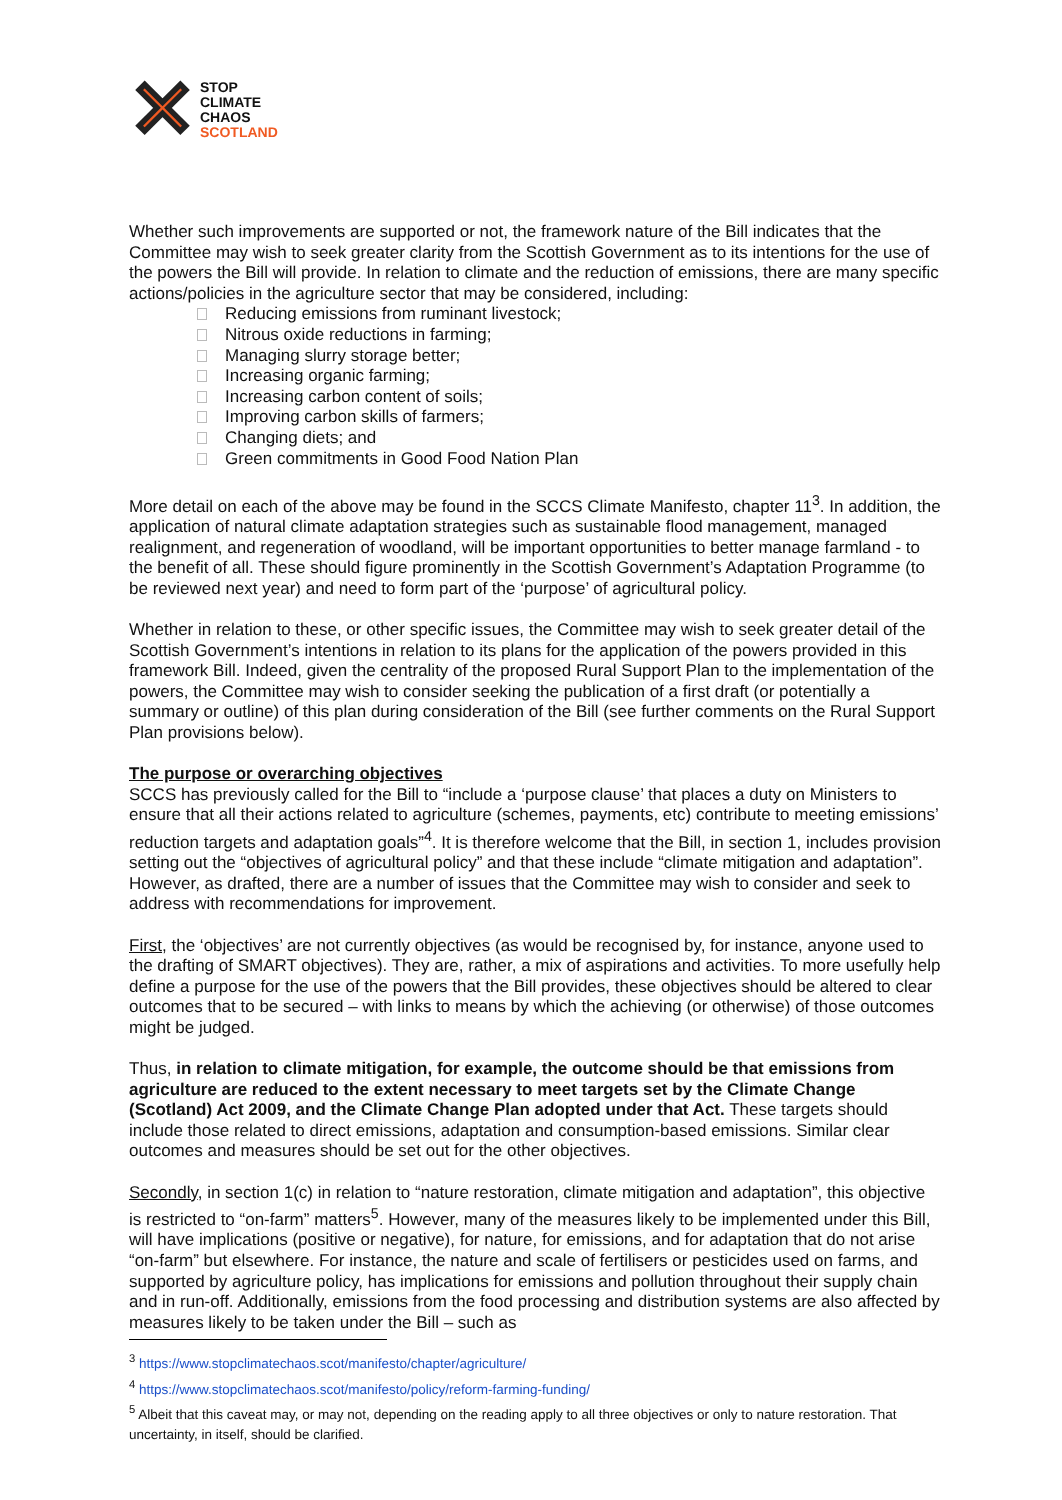✕ STOP
CLIMATE
CHAOS
SCOTLAND
Whether such improvements are supported or not, the framework nature of the Bill indicates that the Committee may wish to seek greater clarity from the Scottish Government as to its intentions for the use of the powers the Bill will provide. In relation to climate and the reduction of emissions, there are many specific actions/policies in the agriculture sector that may be considered, including:
Reducing emissions from ruminant livestock;
Nitrous oxide reductions in farming;
Managing slurry storage better;
Increasing organic farming;
Increasing carbon content of soils;
Improving carbon skills of farmers;
Changing diets; and
Green commitments in Good Food Nation Plan
More detail on each of the above may be found in the SCCS Climate Manifesto, chapter 11<sup>3</sup>. In addition, the application of natural climate adaptation strategies such as sustainable flood management, managed realignment, and regeneration of woodland, will be important opportunities to better manage farmland - to the benefit of all. These should figure prominently in the Scottish Government’s Adaptation Programme (to be reviewed next year) and need to form part of the ‘purpose’ of agricultural policy.
Whether in relation to these, or other specific issues, the Committee may wish to seek greater detail of the Scottish Government’s intentions in relation to its plans for the application of the powers provided in this framework Bill. Indeed, given the centrality of the proposed Rural Support Plan to the implementation of the powers, the Committee may wish to consider seeking the publication of a first draft (or potentially a summary or outline) of this plan during consideration of the Bill (see further comments on the Rural Support Plan provisions below).
The purpose or overarching objectives
SCCS has previously called for the Bill to “include a ‘purpose clause’ that places a duty on Ministers to ensure that all their actions related to agriculture (schemes, payments, etc) contribute to meeting emissions’ reduction targets and adaptation goals”<sup>4</sup>. It is therefore welcome that the Bill, in section 1, includes provision setting out the “objectives of agricultural policy” and that these include “climate mitigation and adaptation”. However, as drafted, there are a number of issues that the Committee may wish to consider and seek to address with recommendations for improvement.
First, the ‘objectives’ are not currently objectives (as would be recognised by, for instance, anyone used to the drafting of SMART objectives). They are, rather, a mix of aspirations and activities. To more usefully help define a purpose for the use of the powers that the Bill provides, these objectives should be altered to clear outcomes that to be secured – with links to means by which the achieving (or otherwise) of those outcomes might be judged.
Thus, in relation to climate mitigation, for example, the outcome should be that emissions from agriculture are reduced to the extent necessary to meet targets set by the Climate Change (Scotland) Act 2009, and the Climate Change Plan adopted under that Act. These targets should include those related to direct emissions, adaptation and consumption-based emissions. Similar clear outcomes and measures should be set out for the other objectives.
Secondly, in section 1(c) in relation to “nature restoration, climate mitigation and adaptation”, this objective is restricted to “on-farm” matters<sup>5</sup>. However, many of the measures likely to be implemented under this Bill, will have implications (positive or negative), for nature, for emissions, and for adaptation that do not arise “on-farm” but elsewhere. For instance, the nature and scale of fertilisers or pesticides used on farms, and supported by agriculture policy, has implications for emissions and pollution throughout their supply chain and in run-off. Additionally, emissions from the food processing and distribution systems are also affected by measures likely to be taken under the Bill – such as
<sup>3</sup> https://www.stopclimatechaos.scot/manifesto/chapter/agriculture/
<sup>4</sup> https://www.stopclimatechaos.scot/manifesto/policy/reform-farming-funding/
<sup>5</sup> Albeit that this caveat may, or may not, depending on the reading apply to all three objectives or only to nature restoration. That uncertainty, in itself, should be clarified.